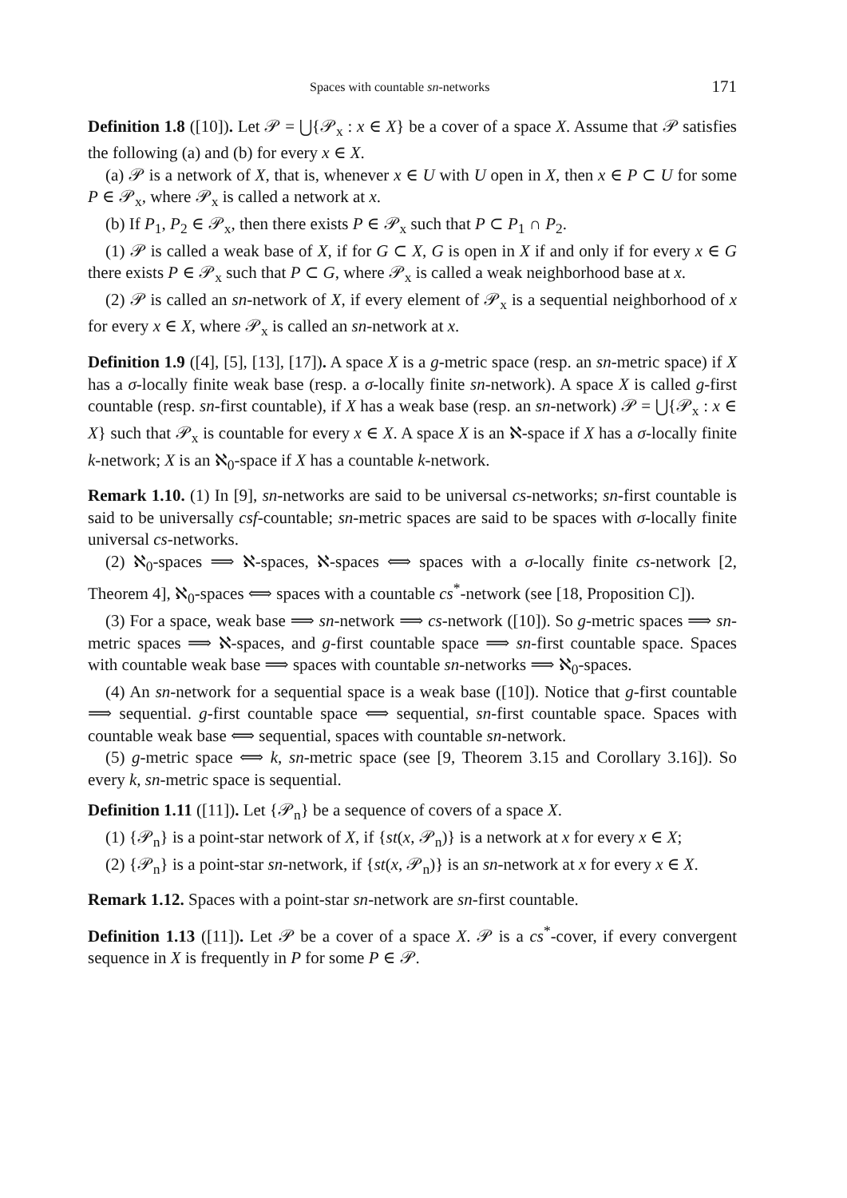Spaces with countable sn-networks 171
Definition 1.8 ([10]). Let 𝒫 = ⋃{𝒫<sub>x</sub> : x ∈ X} be a cover of a space X. Assume that 𝒫 satisfies the following (a) and (b) for every x ∈ X.
(a) 𝒫 is a network of X, that is, whenever x ∈ U with U open in X, then x ∈ P ⊂ U for some P ∈ 𝒫<sub>x</sub>, where 𝒫<sub>x</sub> is called a network at x.
(b) If P<sub>1</sub>, P<sub>2</sub> ∈ 𝒫<sub>x</sub>, then there exists P ∈ 𝒫<sub>x</sub> such that P ⊂ P<sub>1</sub> ∩ P<sub>2</sub>.
(1) 𝒫 is called a weak base of X, if for G ⊂ X, G is open in X if and only if for every x ∈ G there exists P ∈ 𝒫<sub>x</sub> such that P ⊂ G, where 𝒫<sub>x</sub> is called a weak neighborhood base at x.
(2) 𝒫 is called an sn-network of X, if every element of 𝒫<sub>x</sub> is a sequential neighborhood of x for every x ∈ X, where 𝒫<sub>x</sub> is called an sn-network at x.
Definition 1.9 ([4], [5], [13], [17]). A space X is a g-metric space (resp. an sn-metric space) if X has a σ-locally finite weak base (resp. a σ-locally finite sn-network). A space X is called g-first countable (resp. sn-first countable), if X has a weak base (resp. an sn-network) 𝒫 = ⋃{𝒫<sub>x</sub> : x ∈ X} such that 𝒫<sub>x</sub> is countable for every x ∈ X. A space X is an ℵ-space if X has a σ-locally finite k-network; X is an ℵ<sub>0</sub>-space if X has a countable k-network.
Remark 1.10. (1) In [9], sn-networks are said to be universal cs-networks; sn-first countable is said to be universally csf-countable; sn-metric spaces are said to be spaces with σ-locally finite universal cs-networks.
(2) ℵ<sub>0</sub>-spaces ⟹ ℵ-spaces, ℵ-spaces ⟺ spaces with a σ-locally finite cs-network [2, Theorem 4], ℵ<sub>0</sub>-spaces ⟺ spaces with a countable cs<sup>*</sup>-network (see [18, Proposition C]).
(3) For a space, weak base ⟹ sn-network ⟹ cs-network ([10]). So g-metric spaces ⟹ sn-metric spaces ⟹ ℵ-spaces, and g-first countable space ⟹ sn-first countable space. Spaces with countable weak base ⟹ spaces with countable sn-networks ⟹ ℵ<sub>0</sub>-spaces.
(4) An sn-network for a sequential space is a weak base ([10]). Notice that g-first countable ⟹ sequential. g-first countable space ⟺ sequential, sn-first countable space. Spaces with countable weak base ⟺ sequential, spaces with countable sn-network.
(5) g-metric space ⟺ k, sn-metric space (see [9, Theorem 3.15 and Corollary 3.16]). So every k, sn-metric space is sequential.
Definition 1.11 ([11]). Let {𝒫<sub>n</sub>} be a sequence of covers of a space X.
(1) {𝒫<sub>n</sub>} is a point-star network of X, if {st(x, 𝒫<sub>n</sub>)} is a network at x for every x ∈ X;
(2) {𝒫<sub>n</sub>} is a point-star sn-network, if {st(x, 𝒫<sub>n</sub>)} is an sn-network at x for every x ∈ X.
Remark 1.12. Spaces with a point-star sn-network are sn-first countable.
Definition 1.13 ([11]). Let 𝒫 be a cover of a space X. 𝒫 is a cs<sup>*</sup>-cover, if every convergent sequence in X is frequently in P for some P ∈ 𝒫.